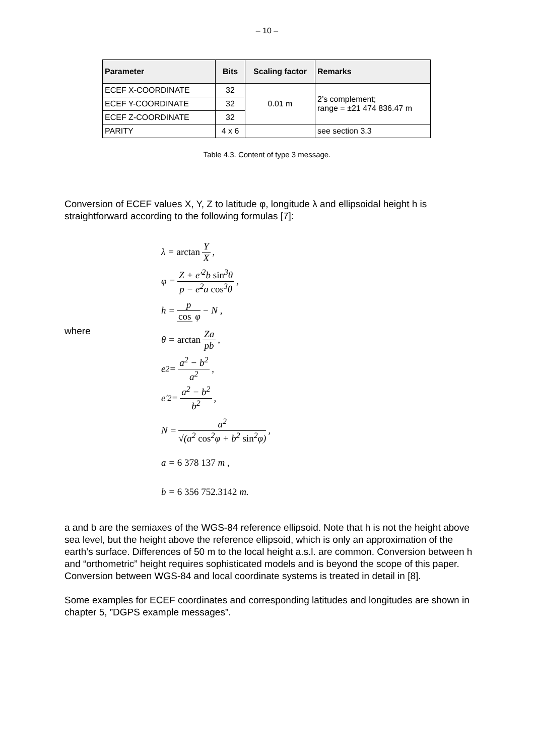– 10 –
| Parameter | Bits | Scaling factor | Remarks |
| --- | --- | --- | --- |
| ECEF X-COORDINATE | 32 | 0.01 m | 2’s complement; range = ±21 474 836.47 m |
| ECEF Y-COORDINATE | 32 | | |
| ECEF Z-COORDINATE | 32 | | |
| PARITY | 4 x 6 | | see section 3.3 |
Table 4.3. Content of type 3 message.
Conversion of ECEF values X, Y, Z to latitude φ, longitude λ and ellipsoidal height h is straightforward according to the following formulas [7]:
λ = arctan Y X ,
φ = Z + e′<sup>2</sup>b sin<sup>3</sup>θ p − e<sup>2</sup>a cos<sup>3</sup>θ ,
h = p cos φ − N ,
where
θ = arctan Za pb,
e<sup>2</sup> = a<sup>2</sup> − b<sup>2</sup> a<sup>2</sup>,
e′<sup>2</sup> = a<sup>2</sup> − b<sup>2</sup> b<sup>2</sup> ,
N = a<sup>2</sup> √(a<sup>2</sup> cos<sup>2</sup>φ + b<sup>2</sup> sin<sup>2</sup>φ) ,
a = 6 378 137 m ,
b = 6 356 752.3142 m.
a and b are the semiaxes of the WGS-84 reference ellipsoid. Note that h is not the height above sea level, but the height above the reference ellipsoid, which is only an approximation of the earth’s surface. Differences of 50 m to the local height a.s.l. are common. Conversion between h and “orthometric” height requires sophisticated models and is beyond the scope of this paper. Conversion between WGS-84 and local coordinate systems is treated in detail in [8].
Some examples for ECEF coordinates and corresponding latitudes and longitudes are shown in chapter 5, ”DGPS example messages”.